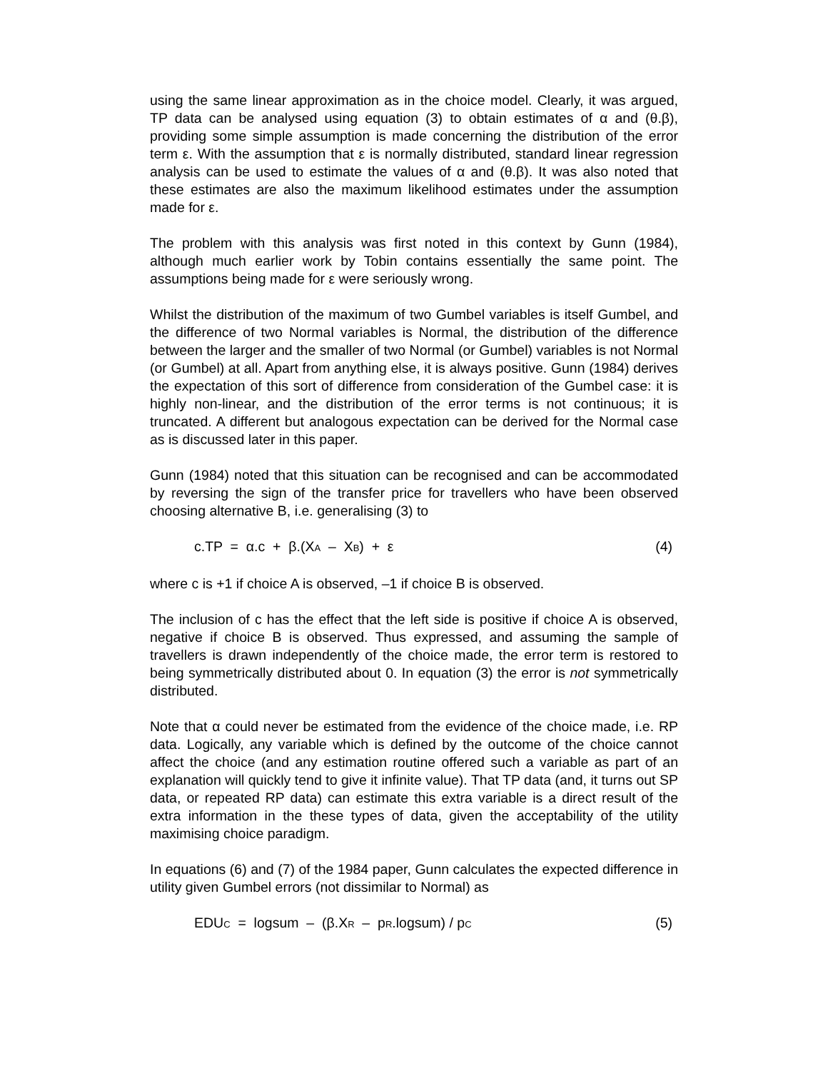using the same linear approximation as in the choice model. Clearly, it was argued, TP data can be analysed using equation (3) to obtain estimates of α and (θ.β), providing some simple assumption is made concerning the distribution of the error term ε. With the assumption that ε is normally distributed, standard linear regression analysis can be used to estimate the values of α and (θ.β). It was also noted that these estimates are also the maximum likelihood estimates under the assumption made for ε.
The problem with this analysis was first noted in this context by Gunn (1984), although much earlier work by Tobin contains essentially the same point. The assumptions being made for ε were seriously wrong.
Whilst the distribution of the maximum of two Gumbel variables is itself Gumbel, and the difference of two Normal variables is Normal, the distribution of the difference between the larger and the smaller of two Normal (or Gumbel) variables is not Normal (or Gumbel) at all. Apart from anything else, it is always positive. Gunn (1984) derives the expectation of this sort of difference from consideration of the Gumbel case: it is highly non-linear, and the distribution of the error terms is not continuous; it is truncated. A different but analogous expectation can be derived for the Normal case as is discussed later in this paper.
Gunn (1984) noted that this situation can be recognised and can be accommodated by reversing the sign of the transfer price for travellers who have been observed choosing alternative B, i.e. generalising (3) to
c.TP = α.c + β.(XA – XB) + ε (4)
where c is +1 if choice A is observed, –1 if choice B is observed.
The inclusion of c has the effect that the left side is positive if choice A is observed, negative if choice B is observed. Thus expressed, and assuming the sample of travellers is drawn independently of the choice made, the error term is restored to being symmetrically distributed about 0. In equation (3) the error is not symmetrically distributed.
Note that α could never be estimated from the evidence of the choice made, i.e. RP data. Logically, any variable which is defined by the outcome of the choice cannot affect the choice (and any estimation routine offered such a variable as part of an explanation will quickly tend to give it infinite value). That TP data (and, it turns out SP data, or repeated RP data) can estimate this extra variable is a direct result of the extra information in the these types of data, given the acceptability of the utility maximising choice paradigm.
In equations (6) and (7) of the 1984 paper, Gunn calculates the expected difference in utility given Gumbel errors (not dissimilar to Normal) as
EDUC = logsum – (β.XR – pR.logsum) / pC (5)